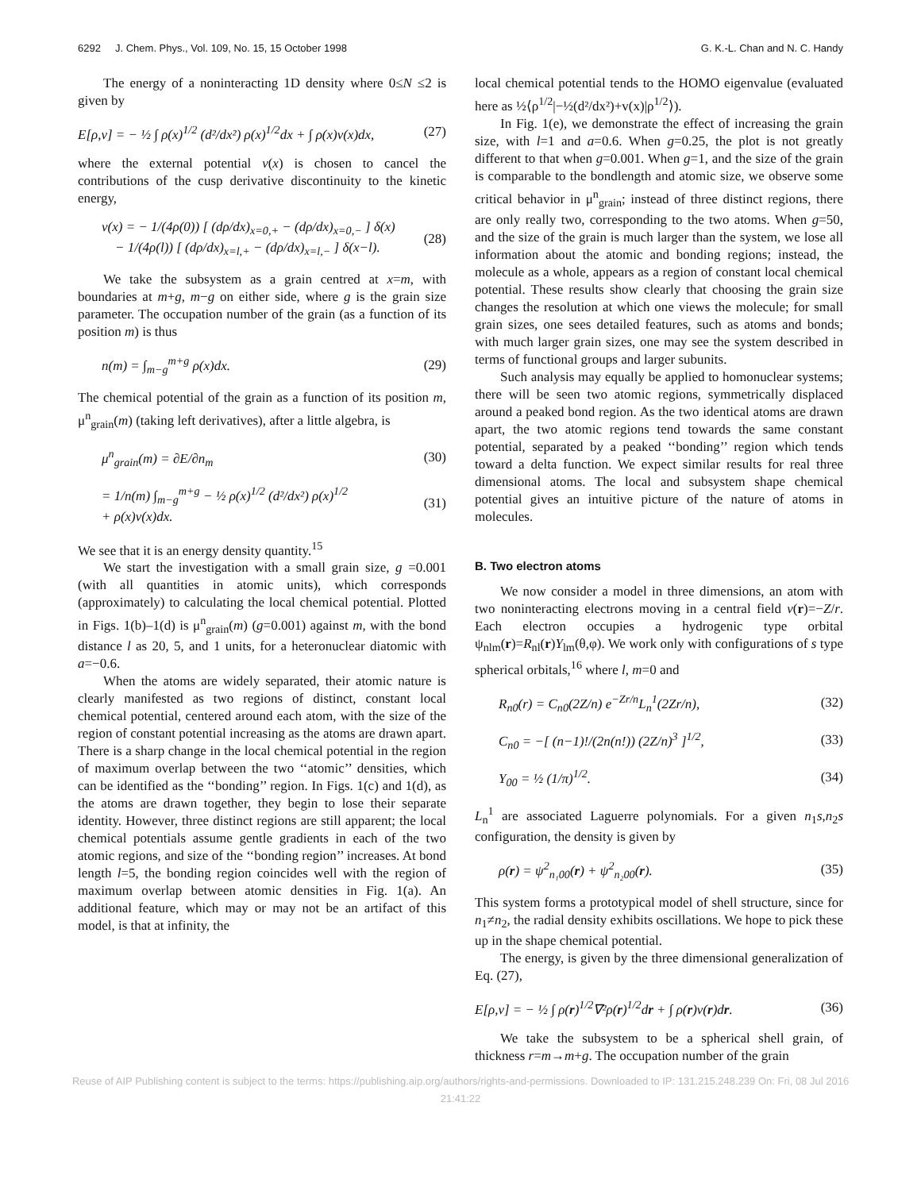6292 J. Chem. Phys., Vol. 109, No. 15, 15 October 1998 G. K.-L. Chan and N. C. Handy
The energy of a noninteracting 1D density where 0≤N ≤2 is given by
E[ρ,v] = − ½ ∫ ρ(x)<sup>1/2</sup> (d²/dx²) ρ(x)<sup>1/2</sup>dx + ∫ ρ(x)v(x)dx, (27)
where the external potential v(x) is chosen to cancel the contributions of the cusp derivative discontinuity to the kinetic energy,
v(x) = − 1/(4ρ(0)) [ (dρ/dx)<sub>x=0,+</sub> − (dρ/dx)<sub>x=0,−</sub> ] δ(x)
− 1/(4ρ(l)) [ (dρ/dx)<sub>x=l,+</sub> − (dρ/dx)<sub>x=l,−</sub> ] δ(x−l). (28)
We take the subsystem as a grain centred at x=m, with boundaries at m+g, m−g on either side, where g is the grain size parameter. The occupation number of the grain (as a function of its position m) is thus
n(m) = ∫<sub>m−g</sub><sup>m+g</sup> ρ(x)dx. (29)
The chemical potential of the grain as a function of its position m, μ<sup>n</sup><sub>grain</sub>(m) (taking left derivatives), after a little algebra, is
μ<sup>n</sup><sub>grain</sub>(m) = ∂E/∂n<sub>m</sub> (30)
= 1/n(m) ∫<sub>m−g</sub><sup>m+g</sup> − ½ ρ(x)<sup>1/2</sup> (d²/dx²) ρ(x)<sup>1/2</sup>
+ ρ(x)v(x)dx. (31)
We see that it is an energy density quantity.<sup>15</sup>
We start the investigation with a small grain size, g =0.001 (with all quantities in atomic units), which corresponds (approximately) to calculating the local chemical potential. Plotted in Figs. 1(b)–1(d) is μ<sup>n</sup><sub>grain</sub>(m) (g=0.001) against m, with the bond distance l as 20, 5, and 1 units, for a heteronuclear diatomic with a=−0.6.
When the atoms are widely separated, their atomic nature is clearly manifested as two regions of distinct, constant local chemical potential, centered around each atom, with the size of the region of constant potential increasing as the atoms are drawn apart. There is a sharp change in the local chemical potential in the region of maximum overlap between the two ‘‘atomic’’ densities, which can be identified as the ‘‘bonding’’ region. In Figs. 1(c) and 1(d), as the atoms are drawn together, they begin to lose their separate identity. However, three distinct regions are still apparent; the local chemical potentials assume gentle gradients in each of the two atomic regions, and size of the ‘‘bonding region’’ increases. At bond length l=5, the bonding region coincides well with the region of maximum overlap between atomic densities in Fig. 1(a). An additional feature, which may or may not be an artifact of this model, is that at infinity, the
local chemical potential tends to the HOMO eigenvalue (evaluated here as ½⟨ρ<sup>1/2</sup>|−½(d²/dx²)+v(x)|ρ<sup>1/2</sup>⟩).
In Fig. 1(e), we demonstrate the effect of increasing the grain size, with l=1 and a=0.6. When g=0.25, the plot is not greatly different to that when g=0.001. When g=1, and the size of the grain is comparable to the bondlength and atomic size, we observe some critical behavior in μ<sup>n</sup><sub>grain</sub>; instead of three distinct regions, there are only really two, corresponding to the two atoms. When g=50, and the size of the grain is much larger than the system, we lose all information about the atomic and bonding regions; instead, the molecule as a whole, appears as a region of constant local chemical potential. These results show clearly that choosing the grain size changes the resolution at which one views the molecule; for small grain sizes, one sees detailed features, such as atoms and bonds; with much larger grain sizes, one may see the system described in terms of functional groups and larger subunits.
Such analysis may equally be applied to homonuclear systems; there will be seen two atomic regions, symmetrically displaced around a peaked bond region. As the two identical atoms are drawn apart, the two atomic regions tend towards the same constant potential, separated by a peaked ‘‘bonding’’ region which tends toward a delta function. We expect similar results for real three dimensional atoms. The local and subsystem shape chemical potential gives an intuitive picture of the nature of atoms in molecules.
B. Two electron atoms
We now consider a model in three dimensions, an atom with two noninteracting electrons moving in a central field v(r)=−Z/r. Each electron occupies a hydrogenic type orbital ψ<sub>nlm</sub>(r)=R<sub>nl</sub>(r)Y<sub>lm</sub>(θ,φ). We work only with configurations of s type spherical orbitals,<sup>16</sup> where l, m=0 and
R<sub>n0</sub>(r) = C<sub>n0</sub>(2Z/n) e<sup>−Zr/n</sup>L<sub>n</sub><sup>1</sup>(2Zr/n), (32)
C<sub>n0</sub> = −[ (n−1)!/(2n(n!)) (2Z/n)<sup>3</sup> ]<sup>1/2</sup>, (33)
Y<sub>00</sub> = ½ (1/π)<sup>1/2</sup>. (34)
L<sub>n</sub><sup>1</sup> are associated Laguerre polynomials. For a given n<sub>1</sub>s,n<sub>2</sub>s configuration, the density is given by
ρ(r) = ψ<sup>2</sup><sub>n₁00</sub>(r) + ψ<sup>2</sup><sub>n₂00</sub>(r). (35)
This system forms a prototypical model of shell structure, since for n<sub>1</sub>≠n<sub>2</sub>, the radial density exhibits oscillations. We hope to pick these up in the shape chemical potential.
The energy, is given by the three dimensional generalization of Eq. (27),
E[ρ,v] = − ½ ∫ ρ(r)<sup>1/2</sup>∇²ρ(r)<sup>1/2</sup>dr + ∫ ρ(r)v(r)dr. (36)
We take the subsystem to be a spherical shell grain, of thickness r=m→m+g. The occupation number of the grain
Reuse of AIP Publishing content is subject to the terms: https://publishing.aip.org/authors/rights-and-permissions. Downloaded to IP: 131.215.248.239 On: Fri, 08 Jul 2016
21:41:22